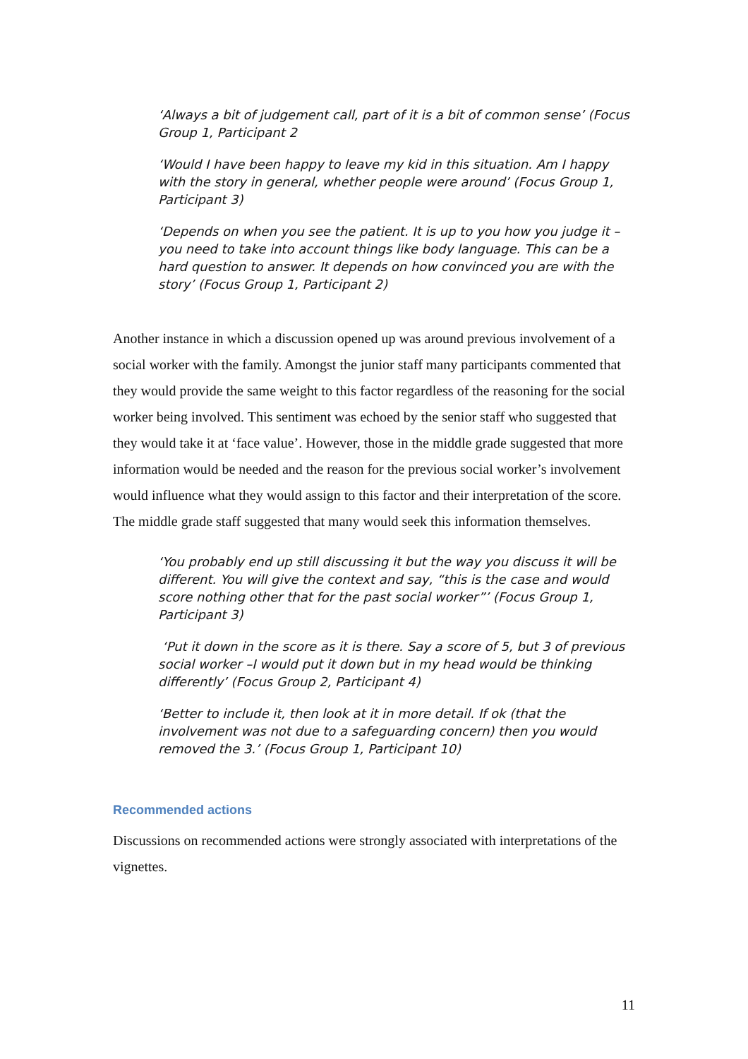‘Always a bit of judgement call, part of it is a bit of common sense’ (Focus Group 1, Participant 2
‘Would I have been happy to leave my kid in this situation. Am I happy with the story in general, whether people were around’ (Focus Group 1, Participant 3)
‘Depends on when you see the patient. It is up to you how you judge it –you need to take into account things like body language. This can be a hard question to answer. It depends on how convinced you are with the story’ (Focus Group 1, Participant 2)
Another instance in which a discussion opened up was around previous involvement of a social worker with the family. Amongst the junior staff many participants commented that they would provide the same weight to this factor regardless of the reasoning for the social worker being involved. This sentiment was echoed by the senior staff who suggested that they would take it at ‘face value’. However, those in the middle grade suggested that more information would be needed and the reason for the previous social worker’s involvement would influence what they would assign to this factor and their interpretation of the score. The middle grade staff suggested that many would seek this information themselves.
‘You probably end up still discussing it but the way you discuss it will be different. You will give the context and say, “this is the case and would score nothing other that for the past social worker”’ (Focus Group 1, Participant 3)
‘Put it down in the score as it is there. Say a score of 5, but 3 of previous social worker –I would put it down but in my head would be thinking differently’ (Focus Group 2, Participant 4)
‘Better to include it, then look at it in more detail. If ok (that the involvement was not due to a safeguarding concern) then you would removed the 3.’ (Focus Group 1, Participant 10)
Recommended actions
Discussions on recommended actions were strongly associated with interpretations of the vignettes.
11